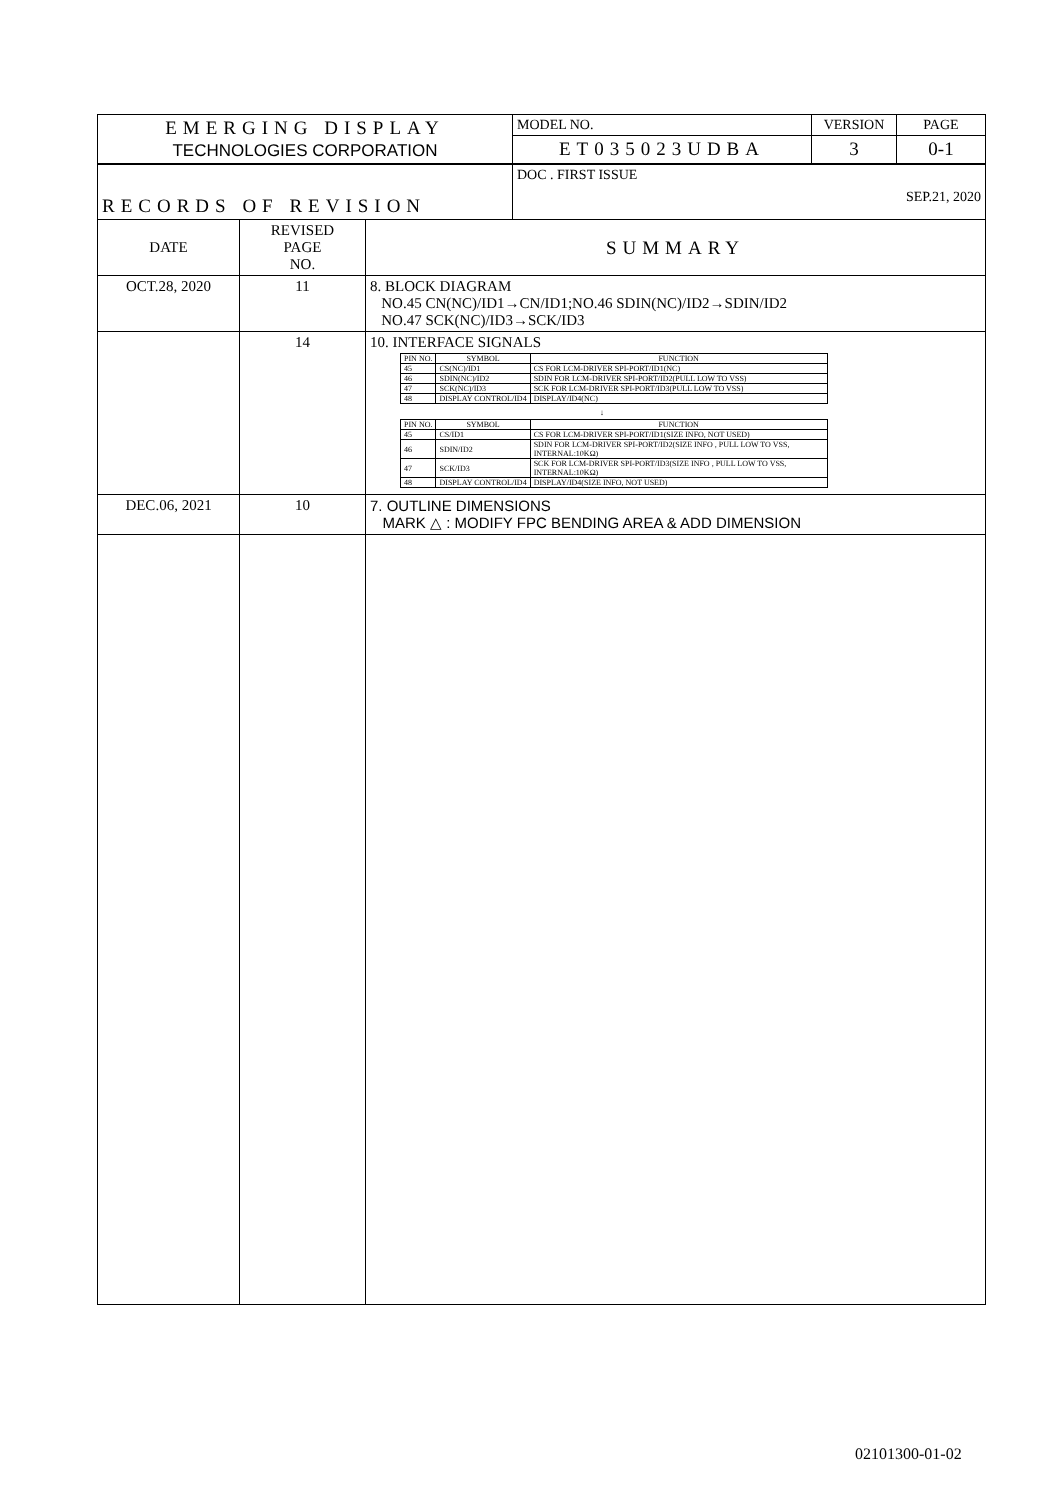| EMERGING DISPLAY TECHNOLOGIES CORPORATION | | | MODEL NO. | VERSION | PAGE |
| | | | ET035023UDBA | 3 | 0-1 |
| RECORDS OF REVISION | | | DOC . FIRST ISSUE SEP.21, 2020 | | |
| DATE | REVISED PAGE NO. | SUMMARY | | | |
| OCT.28, 2020 | 11 | 8. BLOCK DIAGRAM NO.45 CN(NC)/ID1→CN/ID1;NO.46 SDIN(NC)/ID2→SDIN/ID2 NO.47 SCK(NC)/ID3→SCK/ID3 | | | |
| | 14 | 10. INTERFACE SIGNALS / PIN NO. / SYMBOL / FUNCTION / / --- / --- / --- / / 45 / CS(NC)/ID1 / CS FOR LCM-DRIVER SPI-PORT/ID1(NC) / / 46 / SDIN(NC)/ID2 / SDIN FOR LCM-DRIVER SPI-PORT/ID2(PULL LOW TO VSS) / / 47 / SCK(NC)/ID3 / SCK FOR LCM-DRIVER SPI-PORT/ID3(PULL LOW TO VSS) / / 48 / DISPLAY CONTROL/ID4 / DISPLAY/ID4(NC) / ↓ / PIN NO. / SYMBOL / FUNCTION / / --- / --- / --- / / 45 / CS/ID1 / CS FOR LCM-DRIVER SPI-PORT/ID1(SIZE INFO, NOT USED) / / 46 / SDIN/ID2 / SDIN FOR LCM-DRIVER SPI-PORT/ID2(SIZE INFO , PULL LOW TO VSS, INTERNAL:10KΩ) / / 47 / SCK/ID3 / SCK FOR LCM-DRIVER SPI-PORT/ID3(SIZE INFO , PULL LOW TO VSS, INTERNAL:10KΩ) / / 48 / DISPLAY CONTROL/ID4 / DISPLAY/ID4(SIZE INFO, NOT USED) / | | | |
| DEC.06, 2021 | 10 | 7. OUTLINE DIMENSIONS MARK △ : MODIFY FPC BENDING AREA & ADD DIMENSION | | | |
02101300-01-02